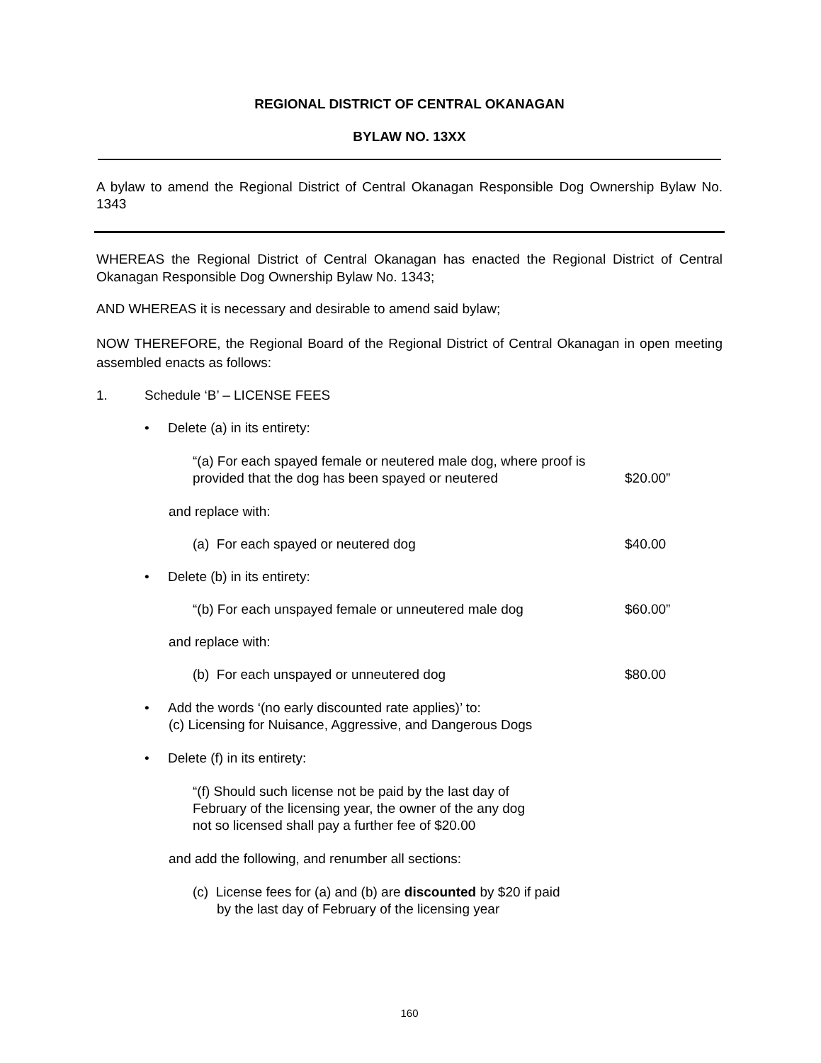REGIONAL DISTRICT OF CENTRAL OKANAGAN
BYLAW NO. 13XX
A bylaw to amend the Regional District of Central Okanagan Responsible Dog Ownership Bylaw No. 1343
WHEREAS the Regional District of Central Okanagan has enacted the Regional District of Central Okanagan Responsible Dog Ownership Bylaw No. 1343;
AND WHEREAS it is necessary and desirable to amend said bylaw;
NOW THEREFORE, the Regional Board of the Regional District of Central Okanagan in open meeting assembled enacts as follows:
1. Schedule ‘B’ – LICENSE FEES
• Delete (a) in its entirety:
“(a) For each spayed female or neutered male dog, where proof is
provided that the dog has been spayed or neutered $20.00”
and replace with:
(a) For each spayed or neutered dog $40.00
• Delete (b) in its entirety:
“(b) For each unspayed female or unneutered male dog $60.00”
and replace with:
(b) For each unspayed or unneutered dog $80.00
• Add the words ‘(no early discounted rate applies)’ to:
(c) Licensing for Nuisance, Aggressive, and Dangerous Dogs
• Delete (f) in its entirety:
“(f) Should such license not be paid by the last day of
February of the licensing year, the owner of the any dog
not so licensed shall pay a further fee of $20.00
and add the following, and renumber all sections:
(c) License fees for (a) and (b) are discounted by $20 if paid
by the last day of February of the licensing year
160